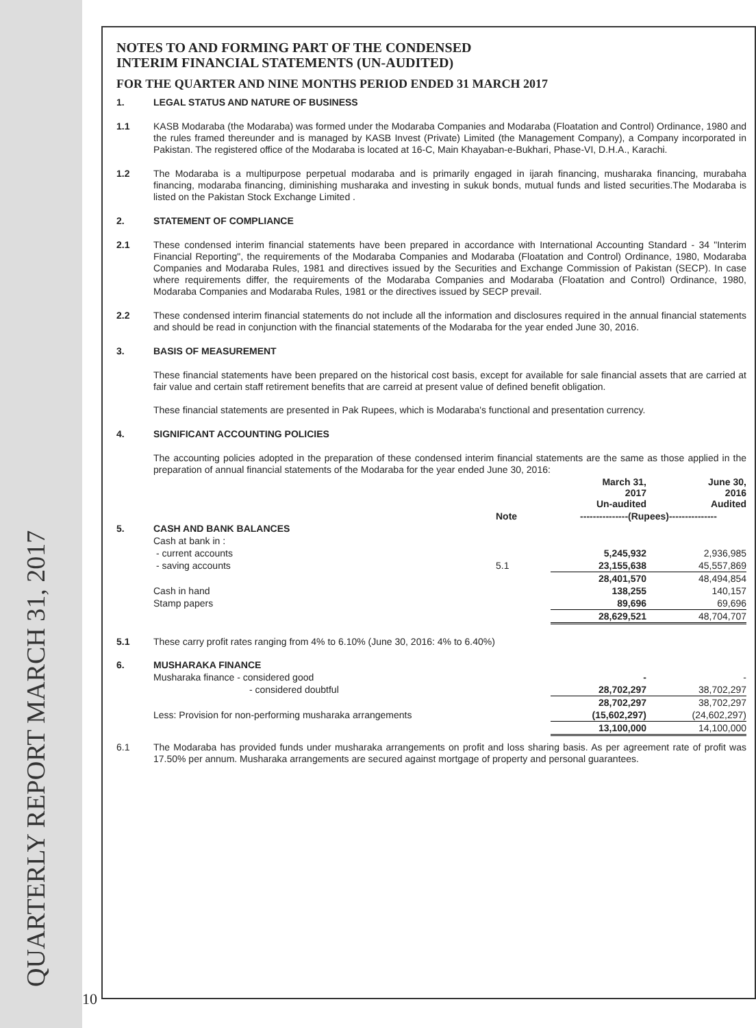QUARTERLY REPORT MARCH 31, 2017
NOTES TO AND FORMING PART OF THE CONDENSED
INTERIM FINANCIAL STATEMENTS (UN-AUDITED)
FOR THE QUARTER AND NINE MONTHS PERIOD ENDED 31 MARCH 2017
1.
LEGAL STATUS AND NATURE OF BUSINESS
1.1
KASB Modaraba (the Modaraba) was formed under the Modaraba Companies and Modaraba (Floatation and Control) Ordinance, 1980 and the rules framed thereunder and is managed by KASB Invest (Private) Limited (the Management Company), a Company incorporated in Pakistan. The registered office of the Modaraba is located at 16-C, Main Khayaban-e-Bukhari, Phase-VI, D.H.A., Karachi.
1.2
The Modaraba is a multipurpose perpetual modaraba and is primarily engaged in ijarah financing, musharaka financing, murabaha financing, modaraba financing, diminishing musharaka and investing in sukuk bonds, mutual funds and listed securities.The Modaraba is listed on the Pakistan Stock Exchange Limited .
2.
STATEMENT OF COMPLIANCE
2.1
These condensed interim financial statements have been prepared in accordance with International Accounting Standard - 34 "Interim Financial Reporting", the requirements of the Modaraba Companies and Modaraba (Floatation and Control) Ordinance, 1980, Modaraba Companies and Modaraba Rules, 1981 and directives issued by the Securities and Exchange Commission of Pakistan (SECP). In case where requirements differ, the requirements of the Modaraba Companies and Modaraba (Floatation and Control) Ordinance, 1980, Modaraba Companies and Modaraba Rules, 1981 or the directives issued by SECP prevail.
2.2
These condensed interim financial statements do not include all the information and disclosures required in the annual financial statements and should be read in conjunction with the financial statements of the Modaraba for the year ended June 30, 2016.
3.
BASIS OF MEASUREMENT
These financial statements have been prepared on the historical cost basis, except for available for sale financial assets that are carried at fair value and certain staff retirement benefits that are carreid at present value of defined benefit obligation.
These financial statements are presented in Pak Rupees, which is Modaraba's functional and presentation currency.
4.
SIGNIFICANT ACCOUNTING POLICIES
The accounting policies adopted in the preparation of these condensed interim financial statements are the same as those applied in the preparation of annual financial statements of the Modaraba for the year ended June 30, 2016:
| | | | March 31, 2017 Un-audited | June 30, 2016 Audited |
| --- | --- | --- | --- | --- |
| | | Note | ---------------(Rupees)--------------- | |
| 5. | CASH AND BANK BALANCES | | | |
| | Cash at bank in : | | | |
| | - current accounts | | 5,245,932 | 2,936,985 |
| | - saving accounts | 5.1 | 23,155,638 | 45,557,869 |
| | | | 28,401,570 | 48,494,854 |
| | Cash in hand | | 138,255 | 140,157 |
| | Stamp papers | | 89,696 | 69,696 |
| | | | 28,629,521 | 48,704,707 |
| 5.1 | These carry profit rates ranging from 4% to 6.10% (June 30, 2016: 4% to 6.40%) | | | |
| 6. | MUSHARAKA FINANCE | | | |
| | Musharaka finance - considered good | | - | - |
| | - considered doubtful | | 28,702,297 | 38,702,297 |
| | | | 28,702,297 | 38,702,297 |
| | Less: Provision for non-performing musharaka arrangements | | (15,602,297) | (24,602,297) |
| | | | 13,100,000 | 14,100,000 |
6.1
The Modaraba has provided funds under musharaka arrangements on profit and loss sharing basis. As per agreement rate of profit was 17.50% per annum. Musharaka arrangements are secured against mortgage of property and personal guarantees.
10